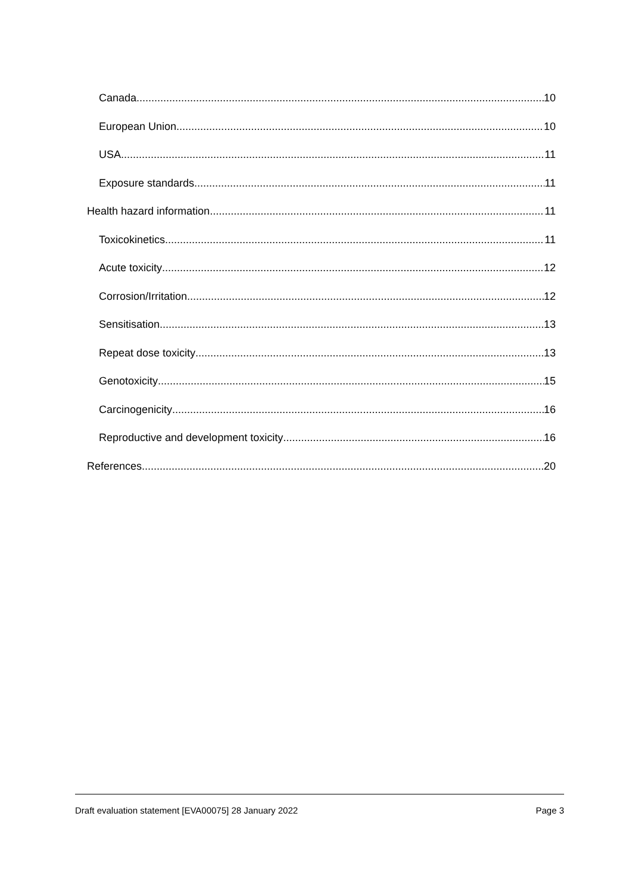DRAFT
Canada 10
European Union 10
USA 11
Exposure standards 11
Health hazard information 11
Toxicokinetics 11
Acute toxicity 12
Corrosion/Irritation 12
Sensitisation 13
Repeat dose toxicity 13
Genotoxicity 15
Carcinogenicity 16
Reproductive and development toxicity 16
References 20
Draft evaluation statement [EVA00075] 28 January 2022 Page 3